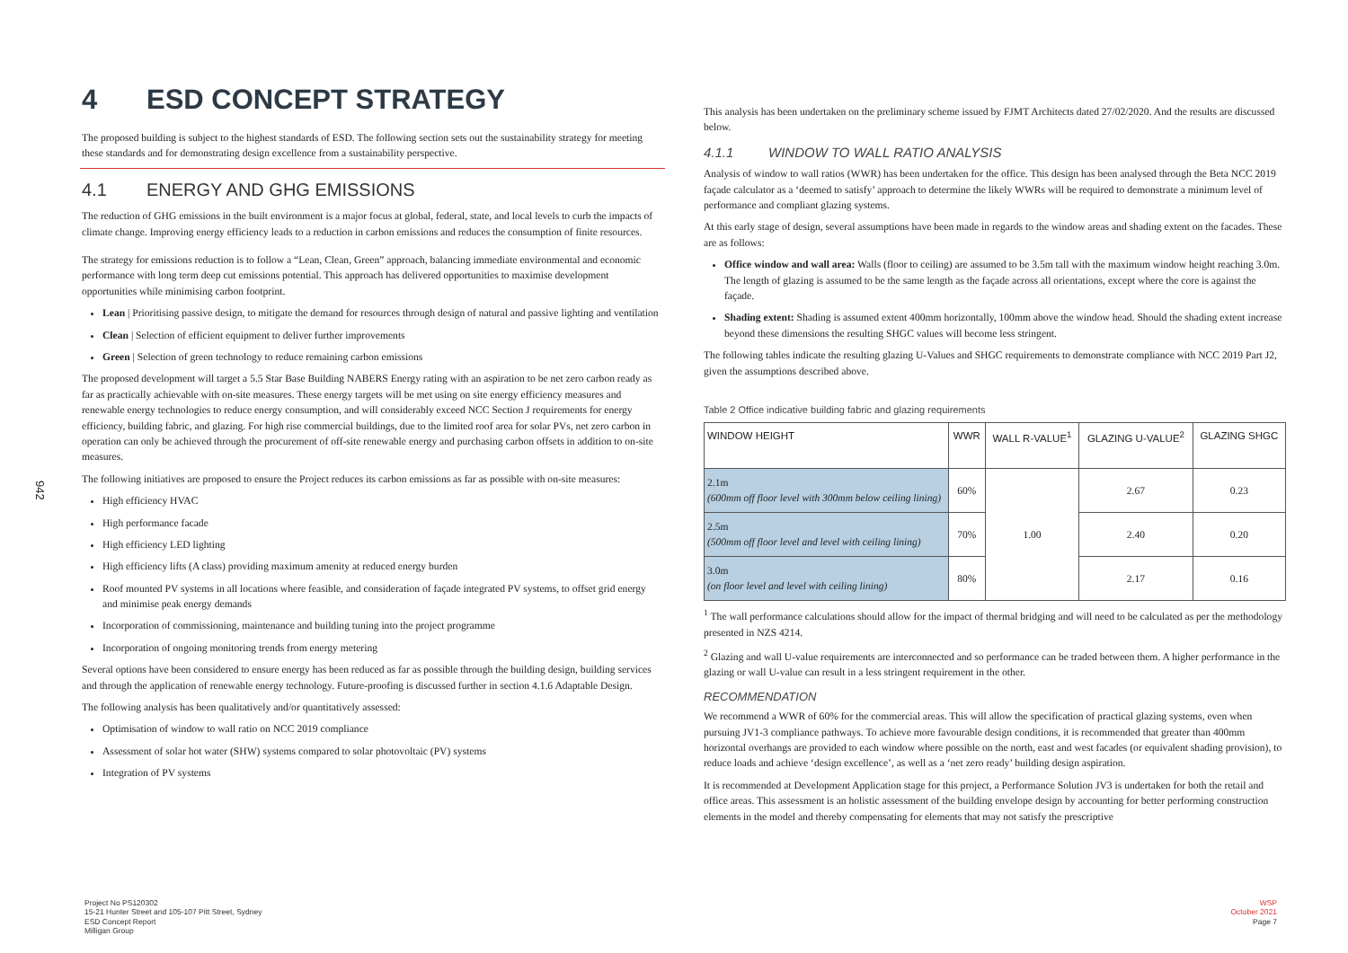942
4 ESD CONCEPT STRATEGY
The proposed building is subject to the highest standards of ESD. The following section sets out the sustainability strategy for meeting these standards and for demonstrating design excellence from a sustainability perspective.
4.1 ENERGY AND GHG EMISSIONS
The reduction of GHG emissions in the built environment is a major focus at global, federal, state, and local levels to curb the impacts of climate change. Improving energy efficiency leads to a reduction in carbon emissions and reduces the consumption of finite resources.
The strategy for emissions reduction is to follow a “Lean, Clean, Green” approach, balancing immediate environmental and economic performance with long term deep cut emissions potential. This approach has delivered opportunities to maximise development opportunities while minimising carbon footprint.
Lean | Prioritising passive design, to mitigate the demand for resources through design of natural and passive lighting and ventilation
Clean | Selection of efficient equipment to deliver further improvements
Green | Selection of green technology to reduce remaining carbon emissions
The proposed development will target a 5.5 Star Base Building NABERS Energy rating with an aspiration to be net zero carbon ready as far as practically achievable with on-site measures. These energy targets will be met using on site energy efficiency measures and renewable energy technologies to reduce energy consumption, and will considerably exceed NCC Section J requirements for energy efficiency, building fabric, and glazing. For high rise commercial buildings, due to the limited roof area for solar PVs, net zero carbon in operation can only be achieved through the procurement of off-site renewable energy and purchasing carbon offsets in addition to on-site measures.
The following initiatives are proposed to ensure the Project reduces its carbon emissions as far as possible with on-site measures:
High efficiency HVAC
High performance facade
High efficiency LED lighting
High efficiency lifts (A class) providing maximum amenity at reduced energy burden
Roof mounted PV systems in all locations where feasible, and consideration of façade integrated PV systems, to offset grid energy and minimise peak energy demands
Incorporation of commissioning, maintenance and building tuning into the project programme
Incorporation of ongoing monitoring trends from energy metering
Several options have been considered to ensure energy has been reduced as far as possible through the building design, building services and through the application of renewable energy technology. Future-proofing is discussed further in section 4.1.6 Adaptable Design.
The following analysis has been qualitatively and/or quantitatively assessed:
Optimisation of window to wall ratio on NCC 2019 compliance
Assessment of solar hot water (SHW) systems compared to solar photovoltaic (PV) systems
Integration of PV systems
This analysis has been undertaken on the preliminary scheme issued by FJMT Architects dated 27/02/2020. And the results are discussed below.
4.1.1 WINDOW TO WALL RATIO ANALYSIS
Analysis of window to wall ratios (WWR) has been undertaken for the office. This design has been analysed through the Beta NCC 2019 façade calculator as a ‘deemed to satisfy’ approach to determine the likely WWRs will be required to demonstrate a minimum level of performance and compliant glazing systems.
At this early stage of design, several assumptions have been made in regards to the window areas and shading extent on the facades. These are as follows:
Office window and wall area: Walls (floor to ceiling) are assumed to be 3.5m tall with the maximum window height reaching 3.0m. The length of glazing is assumed to be the same length as the façade across all orientations, except where the core is against the façade.
Shading extent: Shading is assumed extent 400mm horizontally, 100mm above the window head. Should the shading extent increase beyond these dimensions the resulting SHGC values will become less stringent.
The following tables indicate the resulting glazing U-Values and SHGC requirements to demonstrate compliance with NCC 2019 Part J2, given the assumptions described above.
Table 2 Office indicative building fabric and glazing requirements
| WINDOW HEIGHT | WWR | WALL R-VALUE<sup>1</sup> | GLAZING U-VALUE<sup>2</sup> | GLAZING SHGC |
| --- | --- | --- | --- | --- |
| 2.1m (600mm off floor level with 300mm below ceiling lining) | 60% | 1.00 | 2.67 | 0.23 |
| 2.5m (500mm off floor level and level with ceiling lining) | 70% | | 2.40 | 0.20 |
| 3.0m (on floor level and level with ceiling lining) | 80% | | 2.17 | 0.16 |
<sup>1</sup> The wall performance calculations should allow for the impact of thermal bridging and will need to be calculated as per the methodology presented in NZS 4214.
<sup>2</sup> Glazing and wall U-value requirements are interconnected and so performance can be traded between them. A higher performance in the glazing or wall U-value can result in a less stringent requirement in the other.
RECOMMENDATION
We recommend a WWR of 60% for the commercial areas. This will allow the specification of practical glazing systems, even when pursuing JV1-3 compliance pathways. To achieve more favourable design conditions, it is recommended that greater than 400mm horizontal overhangs are provided to each window where possible on the north, east and west facades (or equivalent shading provision), to reduce loads and achieve ‘design excellence’, as well as a ‘net zero ready’ building design aspiration.
It is recommended at Development Application stage for this project, a Performance Solution JV3 is undertaken for both the retail and office areas. This assessment is an holistic assessment of the building envelope design by accounting for better performing construction elements in the model and thereby compensating for elements that may not satisfy the prescriptive
Project No PS120302
15-21 Hunter Street and 105-107 Pitt Street, Sydney
ESD Concept Report
Milligan Group
WSP
October 2021
Page 7